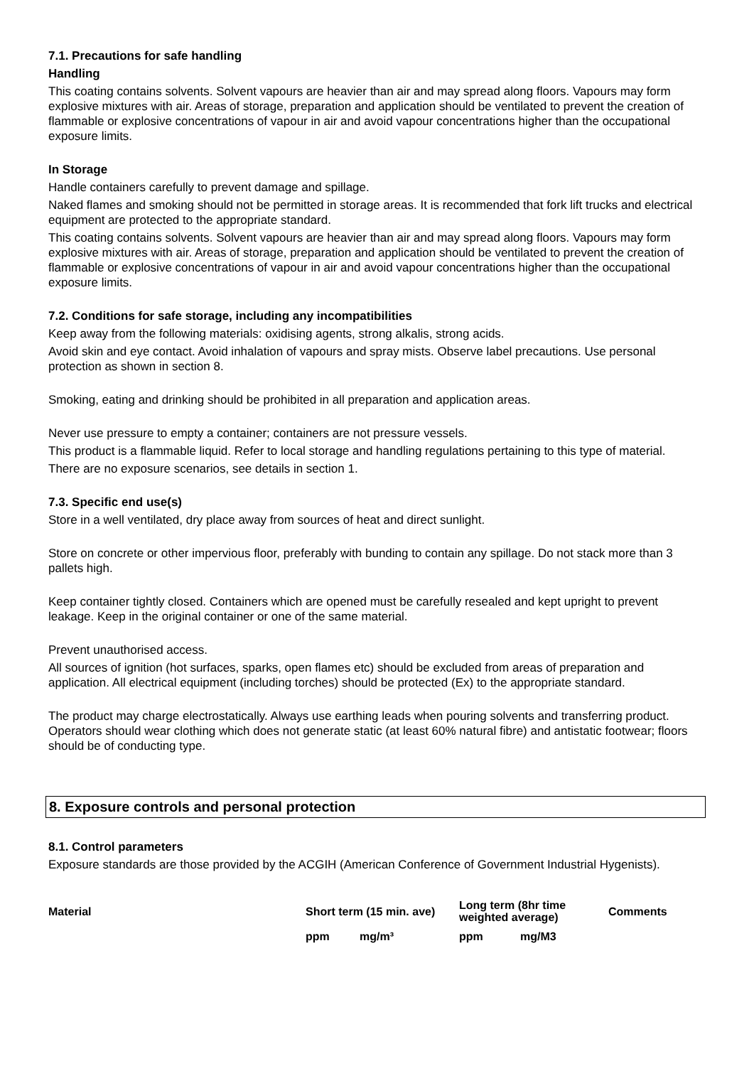7.1. Precautions for safe handling
Handling
This coating contains solvents. Solvent vapours are heavier than air and may spread along floors. Vapours may form explosive mixtures with air. Areas of storage, preparation and application should be ventilated to prevent the creation of flammable or explosive concentrations of vapour in air and avoid vapour concentrations higher than the occupational exposure limits.
In Storage
Handle containers carefully to prevent damage and spillage.
Naked flames and smoking should not be permitted in storage areas. It is recommended that fork lift trucks and electrical equipment are protected to the appropriate standard.
This coating contains solvents. Solvent vapours are heavier than air and may spread along floors. Vapours may form explosive mixtures with air. Areas of storage, preparation and application should be ventilated to prevent the creation of flammable or explosive concentrations of vapour in air and avoid vapour concentrations higher than the occupational exposure limits.
7.2. Conditions for safe storage, including any incompatibilities
Keep away from the following materials: oxidising agents, strong alkalis, strong acids.
Avoid skin and eye contact. Avoid inhalation of vapours and spray mists. Observe label precautions. Use personal protection as shown in section 8.
Smoking, eating and drinking should be prohibited in all preparation and application areas.
Never use pressure to empty a container; containers are not pressure vessels.
This product is a flammable liquid. Refer to local storage and handling regulations pertaining to this type of material.
There are no exposure scenarios, see details in section 1.
7.3. Specific end use(s)
Store in a well ventilated, dry place away from sources of heat and direct sunlight.
Store on concrete or other impervious floor, preferably with bunding to contain any spillage. Do not stack more than 3 pallets high.
Keep container tightly closed. Containers which are opened must be carefully resealed and kept upright to prevent leakage. Keep in the original container or one of the same material.
Prevent unauthorised access.
All sources of ignition (hot surfaces, sparks, open flames etc) should be excluded from areas of preparation and application. All electrical equipment (including torches) should be protected (Ex) to the appropriate standard.
The product may charge electrostatically. Always use earthing leads when pouring solvents and transferring product. Operators should wear clothing which does not generate static (at least 60% natural fibre) and antistatic footwear; floors should be of conducting type.
8. Exposure controls and personal protection
8.1. Control parameters
Exposure standards are those provided by the ACGIH (American Conference of Government Industrial Hygenists).
| Material | Short term (15 min. ave) | | Long term (8hr time weighted average) | | Comments |
| --- | --- | --- | --- | --- | --- |
| | ppm | mg/m³ | ppm | mg/M3 | |